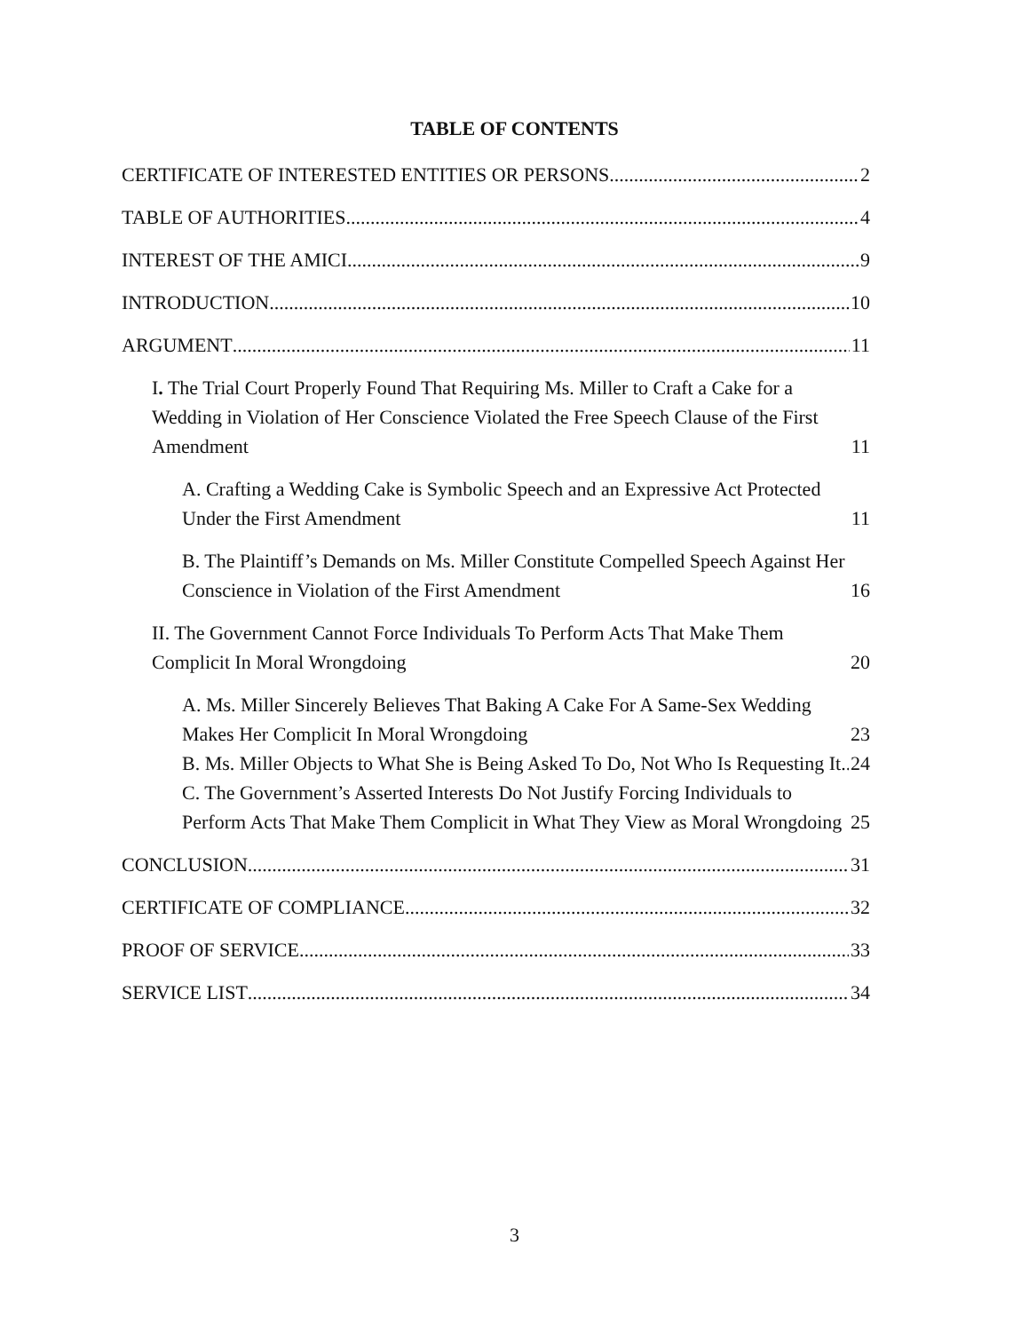TABLE OF CONTENTS
CERTIFICATE OF INTERESTED ENTITIES OR PERSONS 2
TABLE OF AUTHORITIES 4
INTEREST OF THE AMICI 9
INTRODUCTION 10
ARGUMENT 11
I. The Trial Court Properly Found That Requiring Ms. Miller to Craft a Cake for a Wedding in Violation of Her Conscience Violated the Free Speech Clause of the First Amendment 11
A. Crafting a Wedding Cake is Symbolic Speech and an Expressive Act Protected Under the First Amendment 11
B. The Plaintiff’s Demands on Ms. Miller Constitute Compelled Speech Against Her Conscience in Violation of the First Amendment 16
II. The Government Cannot Force Individuals To Perform Acts That Make Them Complicit In Moral Wrongdoing 20
A. Ms. Miller Sincerely Believes That Baking A Cake For A Same-Sex Wedding Makes Her Complicit In Moral Wrongdoing 23
B. Ms. Miller Objects to What She is Being Asked To Do, Not Who Is Requesting It 24
C. The Government’s Asserted Interests Do Not Justify Forcing Individuals to Perform Acts That Make Them Complicit in What They View as Moral Wrongdoing 25
CONCLUSION 31
CERTIFICATE OF COMPLIANCE 32
PROOF OF SERVICE 33
SERVICE LIST 34
3